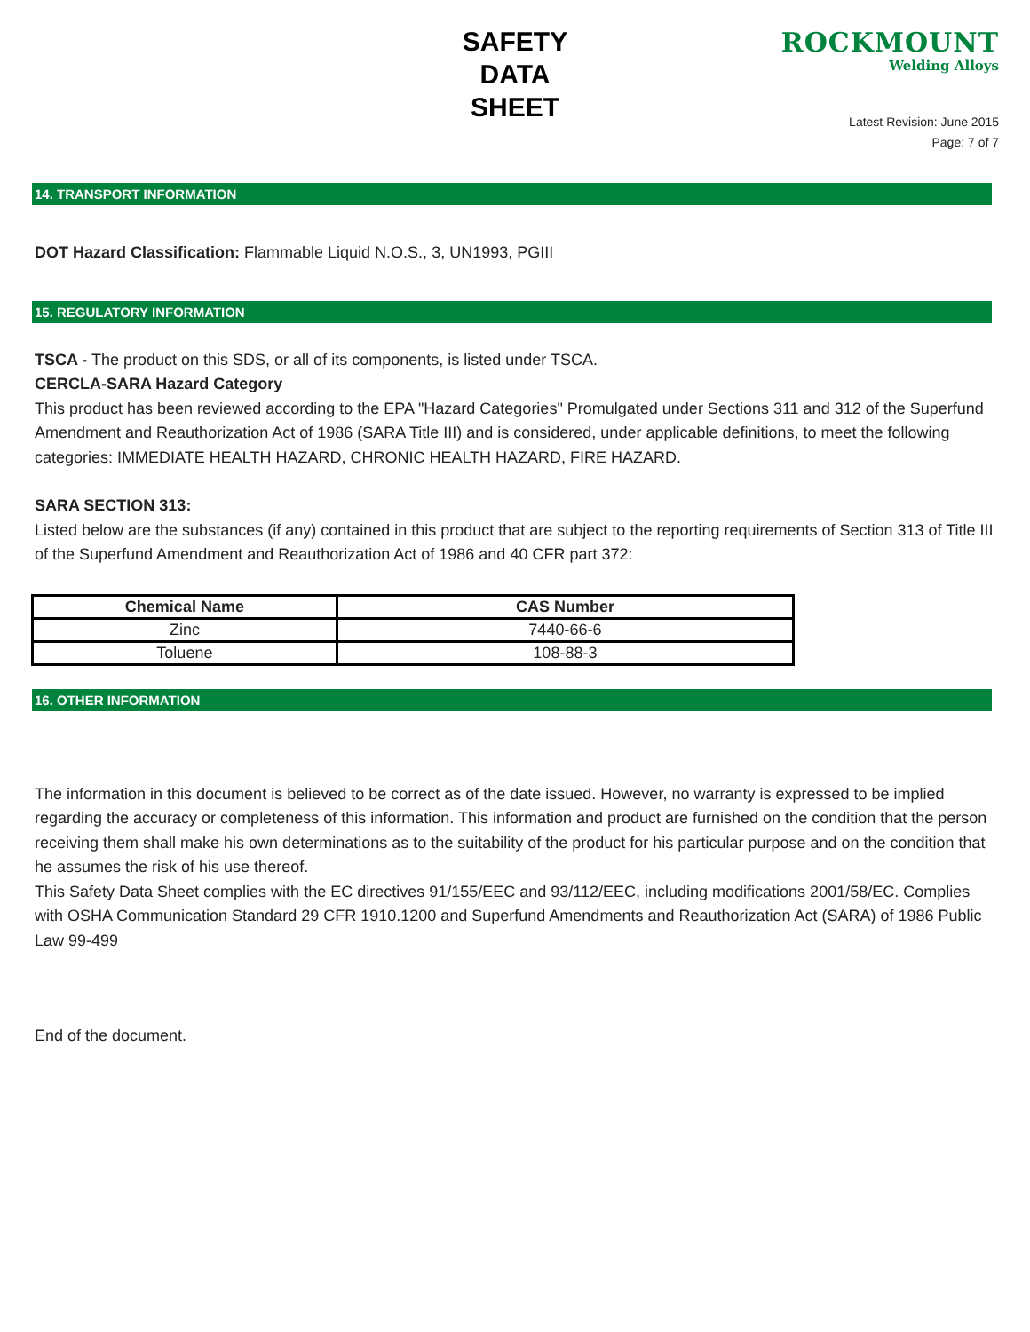SAFETY
DATA
SHEET
ROCKMOUNT
Welding Alloys
Latest Revision: June 2015
Page: 7 of 7
14. TRANSPORT INFORMATION
DOT Hazard Classification: Flammable Liquid N.O.S., 3, UN1993, PGIII
15. REGULATORY INFORMATION
TSCA - The product on this SDS, or all of its components, is listed under TSCA.
CERCLA-SARA Hazard Category
This product has been reviewed according to the EPA "Hazard Categories" Promulgated under Sections 311 and 312 of the Superfund Amendment and Reauthorization Act of 1986 (SARA Title III) and is considered, under applicable definitions, to meet the following categories: IMMEDIATE HEALTH HAZARD, CHRONIC HEALTH HAZARD, FIRE HAZARD.
SARA SECTION 313:
Listed below are the substances (if any) contained in this product that are subject to the reporting requirements of Section 313 of Title III of the Superfund Amendment and Reauthorization Act of 1986 and 40 CFR part 372:
| Chemical Name | CAS Number |
| --- | --- |
| Zinc | 7440-66-6 |
| Toluene | 108-88-3 |
16. OTHER INFORMATION
The information in this document is believed to be correct as of the date issued. However, no warranty is expressed to be implied regarding the accuracy or completeness of this information. This information and product are furnished on the condition that the person receiving them shall make his own determinations as to the suitability of the product for his particular purpose and on the condition that he assumes the risk of his use thereof.
This Safety Data Sheet complies with the EC directives 91/155/EEC and 93/112/EEC, including modifications 2001/58/EC. Complies with OSHA Communication Standard 29 CFR 1910.1200 and Superfund Amendments and Reauthorization Act (SARA) of 1986 Public Law 99-499
End of the document.